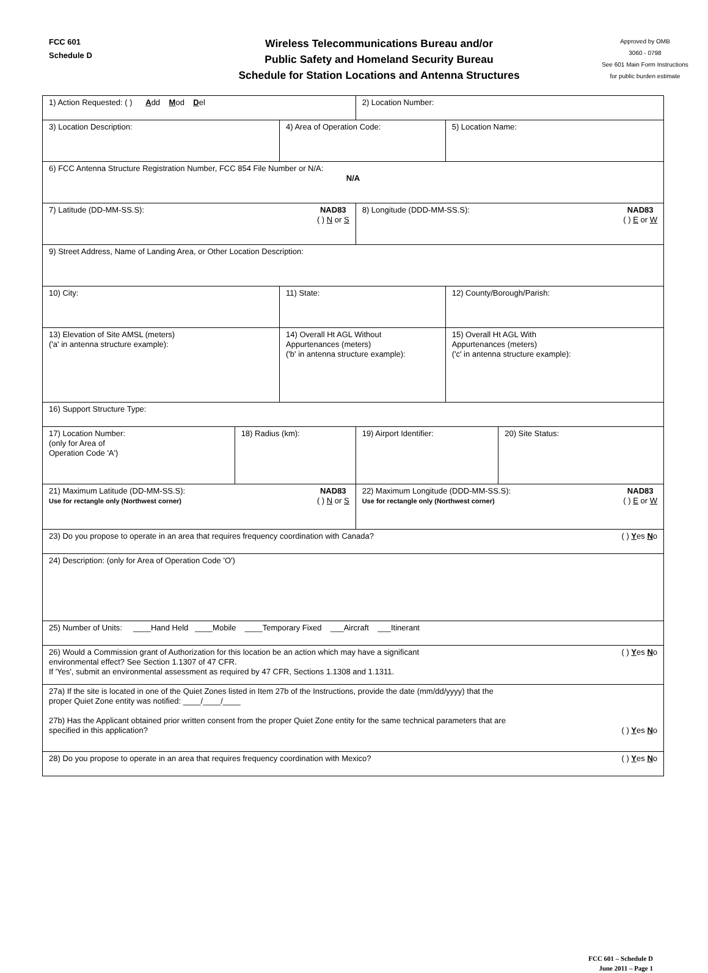FCC 601
Schedule D
Wireless Telecommunications Bureau and/or
Public Safety and Homeland Security Bureau
Schedule for Station Locations and Antenna Structures
Approved by OMB
3060 - 0798
See 601 Main Form Instructions
for public burden estimate
| 1) Action Requested: ( ) A dd M od D el | | | 2) Location Number: | | |
| 3) Location Description: | | 4) Area of Operation Code: | | 5) Location Name: | |
| 6) FCC Antenna Structure Registration Number, FCC 854 File Number or N/A: N/A | | | | | |
| 7) Latitude (DD-MM-SS.S): NAD83 ( ) N or S | | | 8) Longitude (DDD-MM-SS.S): NAD83 ( ) E or W | | |
| 9) Street Address, Name of Landing Area, or Other Location Description: | | | | | |
| 10) City: | | 11) State: | | 12) County/Borough/Parish: | |
| 13) Elevation of Site AMSL (meters) ('a' in antenna structure example): | | 14) Overall Ht AGL Without Appurtenances (meters) ('b' in antenna structure example): | | 15) Overall Ht AGL With Appurtenances (meters) ('c' in antenna structure example): | |
| 16) Support Structure Type: | | | | | |
| 17) Location Number: (only for Area of Operation Code 'A') | 18) Radius (km): | | 19) Airport Identifier: | | 20) Site Status: |
| 21) Maximum Latitude (DD-MM-SS.S): NAD83 ( ) N or S Use for rectangle only (Northwest corner) | | | 22) Maximum Longitude (DDD-MM-SS.S): NAD83 ( ) E or W Use for rectangle only (Northwest corner) | | |
| 23) Do you propose to operate in an area that requires frequency coordination with Canada? ( ) Y es N o | | | | | |
| 24) Description: (only for Area of Operation Code 'O') | | | | | |
| 25) Number of Units: ____Hand Held ____Mobile ____Temporary Fixed ___Aircraft ___Itinerant | | | | | |
| 26) Would a Commission grant of Authorization for this location be an action which may have a significant ( ) Y es N o environmental effect? See Section 1.1307 of 47 CFR. If 'Yes', submit an environmental assessment as required by 47 CFR, Sections 1.1308 and 1.1311. | | | | | |
| 27a) If the site is located in one of the Quiet Zones listed in Item 27b of the Instructions, provide the date (mm/dd/yyyy) that the proper Quiet Zone entity was notified: ____/____/____ 27b) Has the Applicant obtained prior written consent from the proper Quiet Zone entity for the same technical parameters that are specified in this application? ( ) Y es N o | | | | | |
| 28) Do you propose to operate in an area that requires frequency coordination with Mexico? ( ) Y es N o | | | | | |
FCC 601 – Schedule D
June 2011 – Page 1